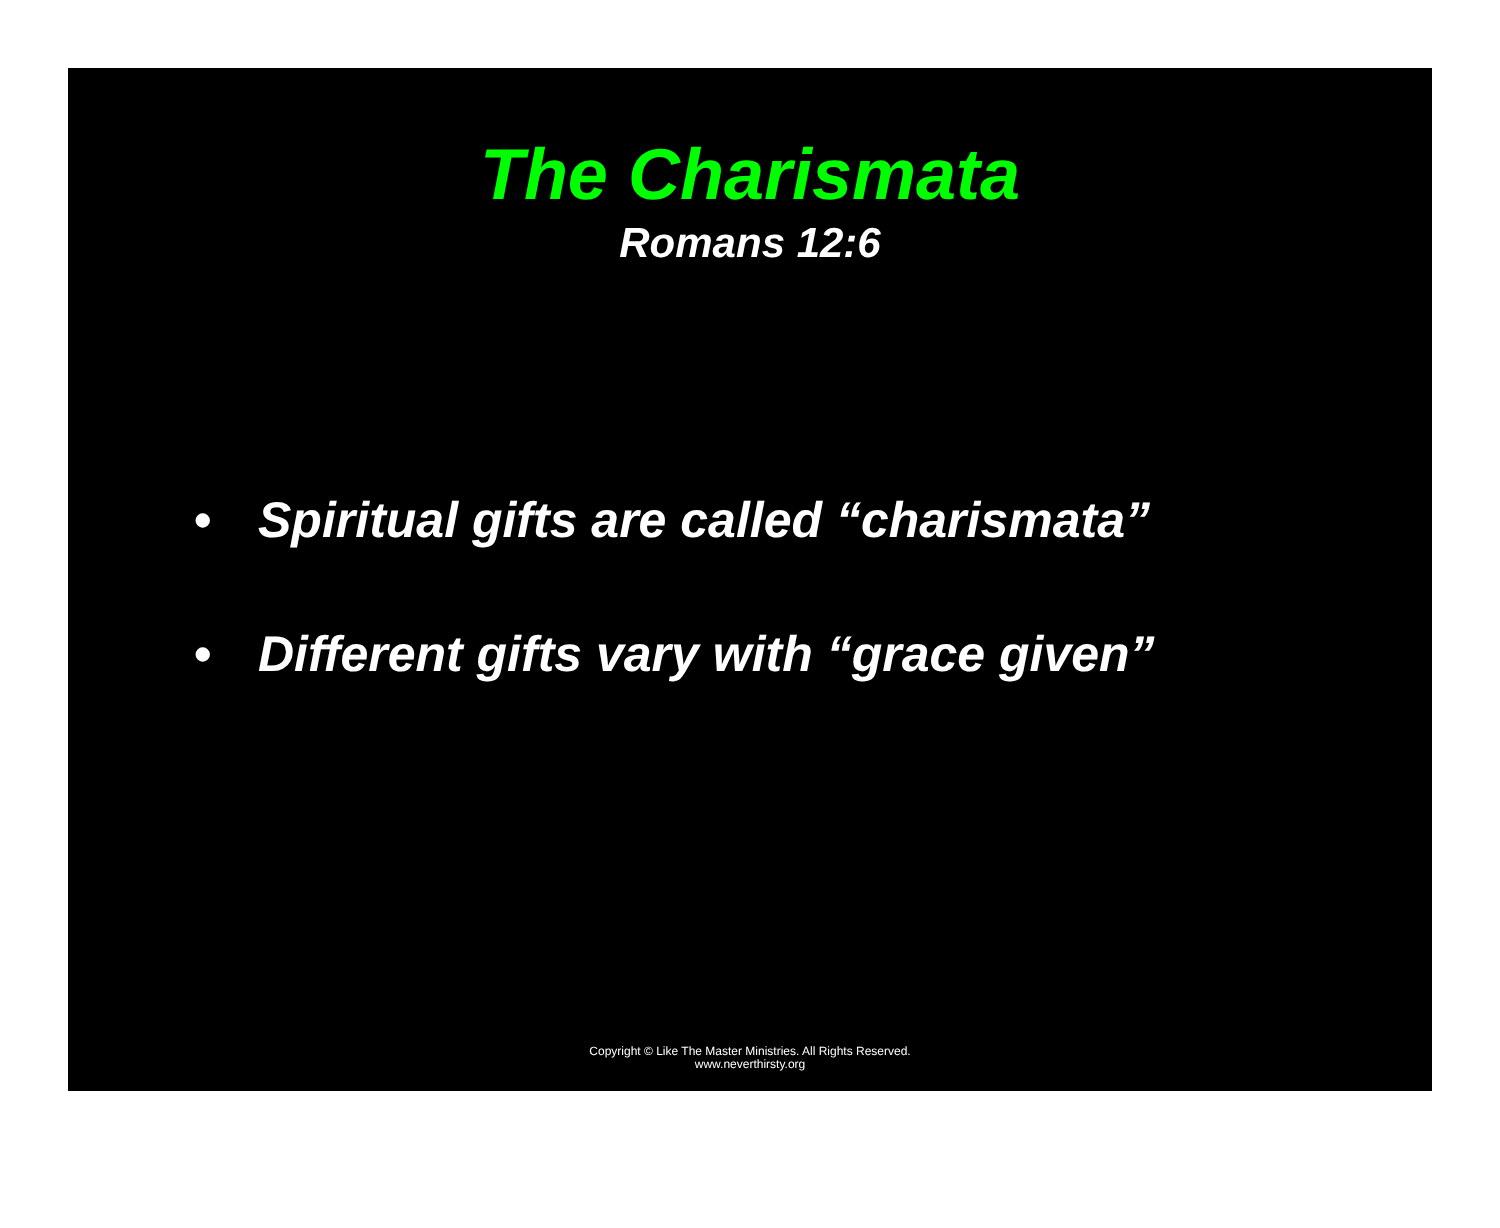The Charismata
Romans 12:6
• Spiritual gifts are called “charismata”
• Different gifts vary with “grace given”
Copyright © Like The Master Ministries. All Rights Reserved.
www.neverthirsty.org